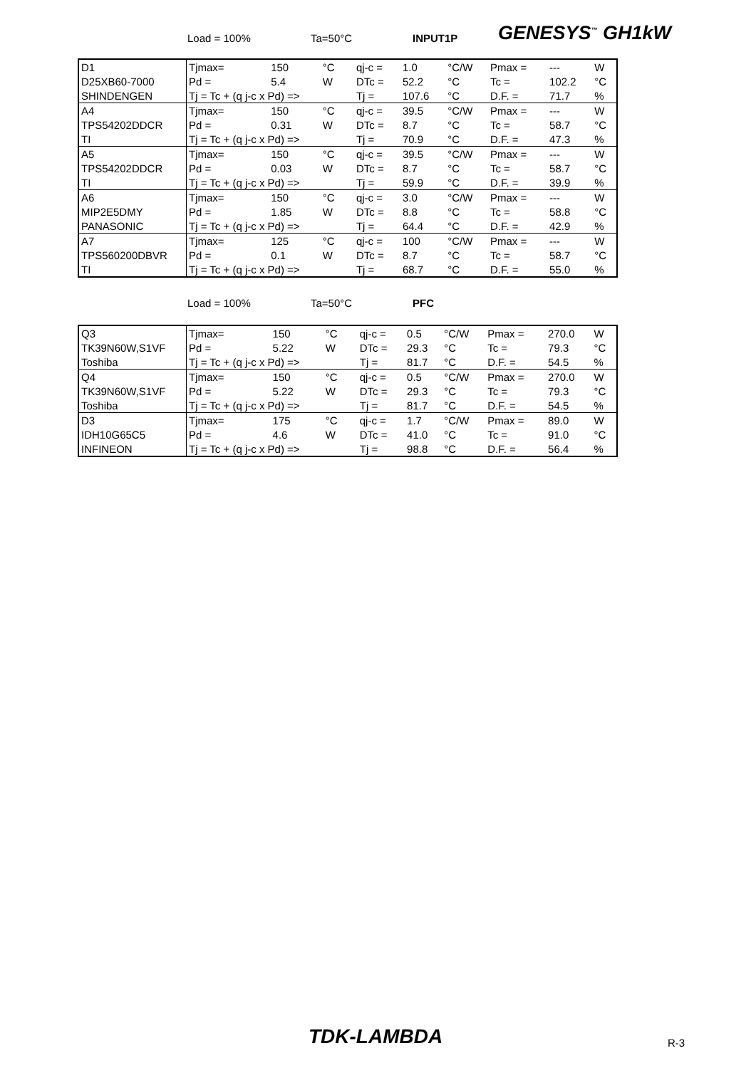Load = 100% Ta=50°C INPUT1P GENESYS<sup>™</sup> GH1kW
| D1 | Tjmax= | 150 | °C | qj-c = | 1.0 | °C/W | Pmax = | --- | W |
| D25XB60-7000 | Pd = | 5.4 | W | DTc = | 52.2 | °C | Tc = | 102.2 | °C |
| SHINDENGEN | Tj = Tc + (q j-c x Pd) => | | | Tj = | 107.6 | °C | D.F. = | 71.7 | % |
| A4 | Tjmax= | 150 | °C | qj-c = | 39.5 | °C/W | Pmax = | --- | W |
| TPS54202DDCR | Pd = | 0.31 | W | DTc = | 8.7 | °C | Tc = | 58.7 | °C |
| TI | Tj = Tc + (q j-c x Pd) => | | | Tj = | 70.9 | °C | D.F. = | 47.3 | % |
| A5 | Tjmax= | 150 | °C | qj-c = | 39.5 | °C/W | Pmax = | --- | W |
| TPS54202DDCR | Pd = | 0.03 | W | DTc = | 8.7 | °C | Tc = | 58.7 | °C |
| TI | Tj = Tc + (q j-c x Pd) => | | | Tj = | 59.9 | °C | D.F. = | 39.9 | % |
| A6 | Tjmax= | 150 | °C | qj-c = | 3.0 | °C/W | Pmax = | --- | W |
| MIP2E5DMY | Pd = | 1.85 | W | DTc = | 8.8 | °C | Tc = | 58.8 | °C |
| PANASONIC | Tj = Tc + (q j-c x Pd) => | | | Tj = | 64.4 | °C | D.F. = | 42.9 | % |
| A7 | Tjmax= | 125 | °C | qj-c = | 100 | °C/W | Pmax = | --- | W |
| TPS560200DBVR | Pd = | 0.1 | W | DTc = | 8.7 | °C | Tc = | 58.7 | °C |
| TI | Tj = Tc + (q j-c x Pd) => | | | Tj = | 68.7 | °C | D.F. = | 55.0 | % |
Load = 100% Ta=50°C PFC
| Q3 | Tjmax= | 150 | °C | qj-c = | 0.5 | °C/W | Pmax = | 270.0 | W |
| TK39N60W,S1VF | Pd = | 5.22 | W | DTc = | 29.3 | °C | Tc = | 79.3 | °C |
| Toshiba | Tj = Tc + (q j-c x Pd) => | | | Tj = | 81.7 | °C | D.F. = | 54.5 | % |
| Q4 | Tjmax= | 150 | °C | qj-c = | 0.5 | °C/W | Pmax = | 270.0 | W |
| TK39N60W,S1VF | Pd = | 5.22 | W | DTc = | 29.3 | °C | Tc = | 79.3 | °C |
| Toshiba | Tj = Tc + (q j-c x Pd) => | | | Tj = | 81.7 | °C | D.F. = | 54.5 | % |
| D3 | Tjmax= | 175 | °C | qj-c = | 1.7 | °C/W | Pmax = | 89.0 | W |
| IDH10G65C5 | Pd = | 4.6 | W | DTc = | 41.0 | °C | Tc = | 91.0 | °C |
| INFINEON | Tj = Tc + (q j-c x Pd) => | | | Tj = | 98.8 | °C | D.F. = | 56.4 | % |
TDK-LAMBDA R-3